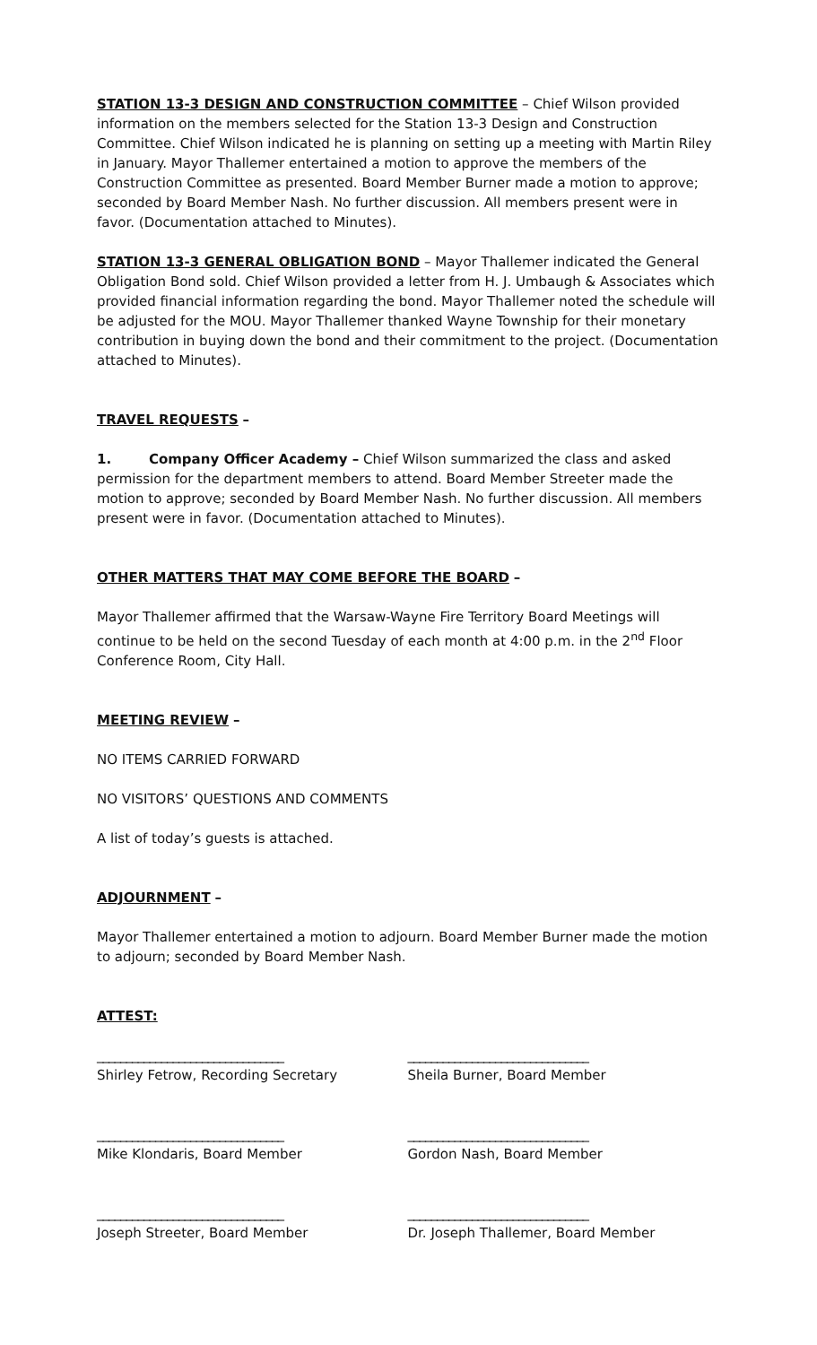STATION 13-3 DESIGN AND CONSTRUCTION COMMITTEE – Chief Wilson provided information on the members selected for the Station 13-3 Design and Construction Committee. Chief Wilson indicated he is planning on setting up a meeting with Martin Riley in January. Mayor Thallemer entertained a motion to approve the members of the Construction Committee as presented. Board Member Burner made a motion to approve; seconded by Board Member Nash. No further discussion. All members present were in favor. (Documentation attached to Minutes).
STATION 13-3 GENERAL OBLIGATION BOND – Mayor Thallemer indicated the General Obligation Bond sold. Chief Wilson provided a letter from H. J. Umbaugh & Associates which provided financial information regarding the bond. Mayor Thallemer noted the schedule will be adjusted for the MOU. Mayor Thallemer thanked Wayne Township for their monetary contribution in buying down the bond and their commitment to the project. (Documentation attached to Minutes).
TRAVEL REQUESTS –
1. Company Officer Academy – Chief Wilson summarized the class and asked permission for the department members to attend. Board Member Streeter made the motion to approve; seconded by Board Member Nash. No further discussion. All members present were in favor. (Documentation attached to Minutes).
OTHER MATTERS THAT MAY COME BEFORE THE BOARD –
Mayor Thallemer affirmed that the Warsaw-Wayne Fire Territory Board Meetings will continue to be held on the second Tuesday of each month at 4:00 p.m. in the 2<sup>nd</sup> Floor Conference Room, City Hall.
MEETING REVIEW –
NO ITEMS CARRIED FORWARD
NO VISITORS’ QUESTIONS AND COMMENTS
A list of today’s guests is attached.
ADJOURNMENT –
Mayor Thallemer entertained a motion to adjourn. Board Member Burner made the motion to adjourn; seconded by Board Member Nash.
ATTEST:
________________________________
Shirley Fetrow, Recording Secretary
_______________________________
Sheila Burner, Board Member
________________________________
Mike Klondaris, Board Member
_______________________________
Gordon Nash, Board Member
________________________________
Joseph Streeter, Board Member
_______________________________
Dr. Joseph Thallemer, Board Member